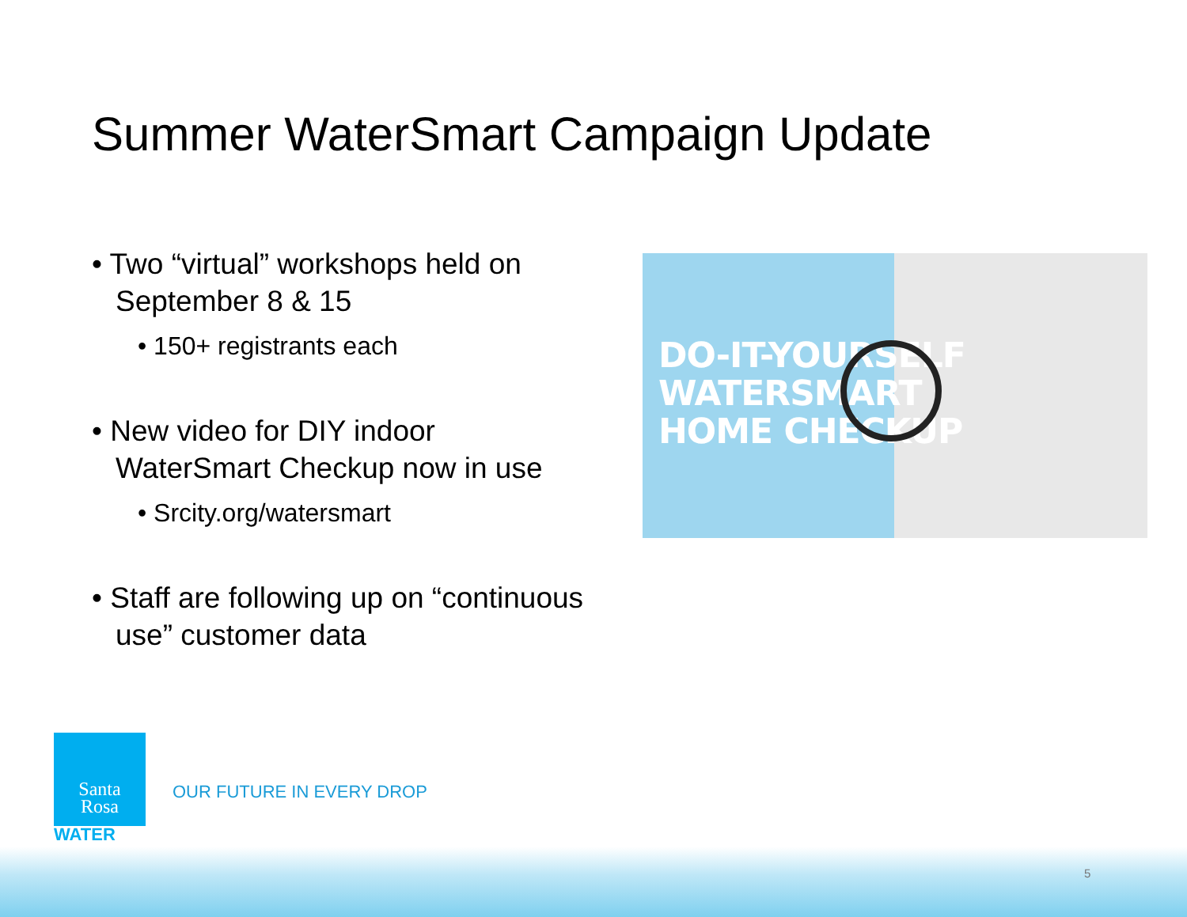Summer WaterSmart Campaign Update
• Two “virtual” workshops held on September 8 & 15
• 150+ registrants each
• New video for DIY indoor WaterSmart Checkup now in use
• Srcity.org/watersmart
• Staff are following up on “continuous use” customer data
DO-IT-YOURSELF
WATERSMART
HOME CHECKUP
Santa
Rosa
WATER
OUR FUTURE IN EVERY DROP
5